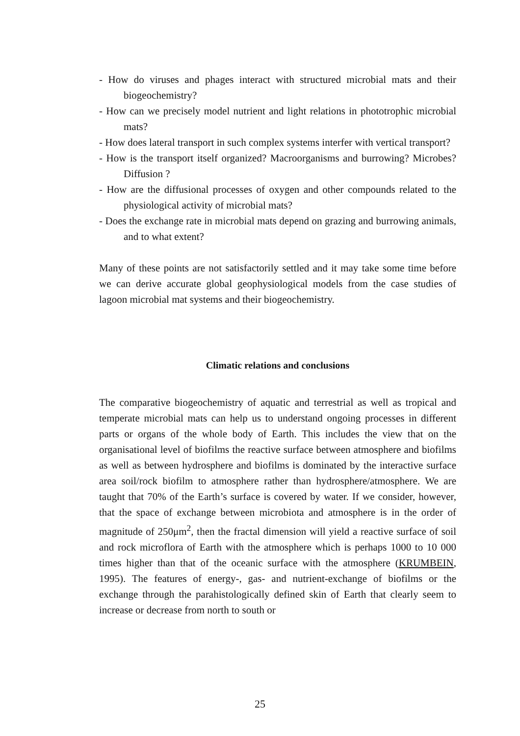- How do viruses and phages interact with structured microbial mats and their biogeochemistry?
- How can we precisely model nutrient and light relations in phototrophic microbial mats?
- How does lateral transport in such complex systems interfer with vertical transport?
- How is the transport itself organized? Macroorganisms and burrowing? Microbes? Diffusion ?
- How are the diffusional processes of oxygen and other compounds related to the physiological activity of microbial mats?
- Does the exchange rate in microbial mats depend on grazing and burrowing animals, and to what extent?
Many of these points are not satisfactorily settled and it may take some time before we can derive accurate global geophysiological models from the case studies of lagoon microbial mat systems and their biogeochemistry.
Climatic relations and conclusions
The comparative biogeochemistry of aquatic and terrestrial as well as tropical and temperate microbial mats can help us to understand ongoing processes in different parts or organs of the whole body of Earth. This includes the view that on the organisational level of biofilms the reactive surface between atmosphere and biofilms as well as between hydrosphere and biofilms is dominated by the interactive surface area soil/rock biofilm to atmosphere rather than hydrosphere/atmosphere. We are taught that 70% of the Earth’s surface is covered by water. If we consider, however, that the space of exchange between microbiota and atmosphere is in the order of magnitude of 250μm<sup>2</sup>, then the fractal dimension will yield a reactive surface of soil and rock microflora of Earth with the atmosphere which is perhaps 1000 to 10 000 times higher than that of the oceanic surface with the atmosphere (KRUMBEIN, 1995). The features of energy-, gas- and nutrient-exchange of biofilms or the exchange through the parahistologically defined skin of Earth that clearly seem to increase or decrease from north to south or
25